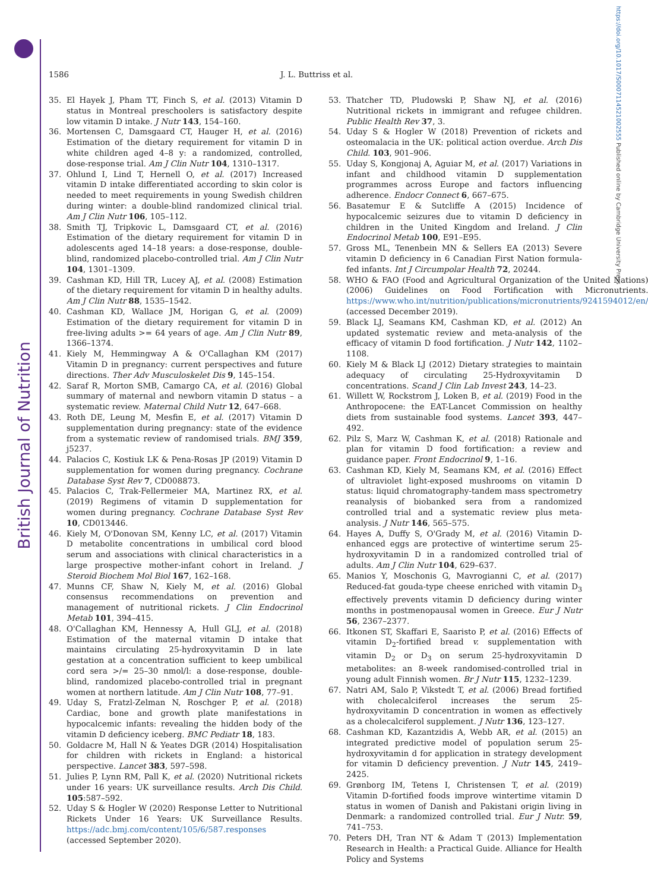British Journal of Nutrition
https://doi.org/10.1017/S0007114521002555 Published online by Cambridge University Press
1586 J. L. Buttriss et al.
35. El Hayek J, Pham TT, Finch S, et al. (2013) Vitamin D status in Montreal preschoolers is satisfactory despite low vitamin D intake. J Nutr 143, 154–160.
36. Mortensen C, Damsgaard CT, Hauger H, et al. (2016) Estimation of the dietary requirement for vitamin D in white children aged 4–8 y: a randomized, controlled, dose-response trial. Am J Clin Nutr 104, 1310–1317.
37. Ohlund I, Lind T, Hernell O, et al. (2017) Increased vitamin D intake differentiated according to skin color is needed to meet requirements in young Swedish children during winter: a double-blind randomized clinical trial. Am J Clin Nutr 106, 105–112.
38. Smith TJ, Tripkovic L, Damsgaard CT, et al. (2016) Estimation of the dietary requirement for vitamin D in adolescents aged 14–18 years: a dose-response, double-blind, randomized placebo-controlled trial. Am J Clin Nutr 104, 1301–1309.
39. Cashman KD, Hill TR, Lucey AJ, et al. (2008) Estimation of the dietary requirement for vitamin D in healthy adults. Am J Clin Nutr 88, 1535–1542.
40. Cashman KD, Wallace JM, Horigan G, et al. (2009) Estimation of the dietary requirement for vitamin D in free-living adults >= 64 years of age. Am J Clin Nutr 89, 1366–1374.
41. Kiely M, Hemmingway A & O'Callaghan KM (2017) Vitamin D in pregnancy: current perspectives and future directions. Ther Adv Musculoskelet Dis 9, 145–154.
42. Saraf R, Morton SMB, Camargo CA, et al. (2016) Global summary of maternal and newborn vitamin D status – a systematic review. Maternal Child Nutr 12, 647–668.
43. Roth DE, Leung M, Mesfin E, et al. (2017) Vitamin D supplementation during pregnancy: state of the evidence from a systematic review of randomised trials. BMJ 359, j5237.
44. Palacios C, Kostiuk LK & Pena-Rosas JP (2019) Vitamin D supplementation for women during pregnancy. Cochrane Database Syst Rev 7, CD008873.
45. Palacios C, Trak-Fellermeier MA, Martinez RX, et al. (2019) Regimens of vitamin D supplementation for women during pregnancy. Cochrane Database Syst Rev 10, CD013446.
46. Kiely M, O'Donovan SM, Kenny LC, et al. (2017) Vitamin D metabolite concentrations in umbilical cord blood serum and associations with clinical characteristics in a large prospective mother-infant cohort in Ireland. J Steroid Biochem Mol Biol 167, 162–168.
47. Munns CF, Shaw N, Kiely M, et al. (2016) Global consensus recommendations on prevention and management of nutritional rickets. J Clin Endocrinol Metab 101, 394–415.
48. O'Callaghan KM, Hennessy A, Hull GLJ, et al. (2018) Estimation of the maternal vitamin D intake that maintains circulating 25-hydroxyvitamin D in late gestation at a concentration sufficient to keep umbilical cord sera >/= 25–30 nmol/l: a dose-response, double-blind, randomized placebo-controlled trial in pregnant women at northern latitude. Am J Clin Nutr 108, 77–91.
49. Uday S, Fratzl-Zelman N, Roschger P, et al. (2018) Cardiac, bone and growth plate manifestations in hypocalcemic infants: revealing the hidden body of the vitamin D deficiency iceberg. BMC Pediatr 18, 183.
50. Goldacre M, Hall N & Yeates DGR (2014) Hospitalisation for children with rickets in England: a historical perspective. Lancet 383, 597–598.
51. Julies P, Lynn RM, Pall K, et al. (2020) Nutritional rickets under 16 years: UK surveillance results. Arch Dis Child. 105:587–592.
52. Uday S & Hogler W (2020) Response Letter to Nutritional Rickets Under 16 Years: UK Surveillance Results. https://adc.bmj.com/content/105/6/587.responses (accessed September 2020).
53. Thatcher TD, Pludowski P, Shaw NJ, et al. (2016) Nutritional rickets in immigrant and refugee children. Public Health Rev 37, 3.
54. Uday S & Hogler W (2018) Prevention of rickets and osteomalacia in the UK: political action overdue. Arch Dis Child. 103, 901–906.
55. Uday S, Kongjonaj A, Aguiar M, et al. (2017) Variations in infant and childhood vitamin D supplementation programmes across Europe and factors influencing adherence. Endocr Connect 6, 667–675.
56. Basatemur E & Sutcliffe A (2015) Incidence of hypocalcemic seizures due to vitamin D deficiency in children in the United Kingdom and Ireland. J Clin Endocrinol Metab 100, E91–E95.
57. Gross ML, Tenenbein MN & Sellers EA (2013) Severe vitamin D deficiency in 6 Canadian First Nation formula-fed infants. Int J Circumpolar Health 72, 20244.
58. WHO & FAO (Food and Agricultural Organization of the United Nations) (2006) Guidelines on Food Fortification with Micronutrients. https://www.who.int/nutrition/publications/micronutrients/9241594012/en/ (accessed December 2019).
59. Black LJ, Seamans KM, Cashman KD, et al. (2012) An updated systematic review and meta-analysis of the efficacy of vitamin D food fortification. J Nutr 142, 1102–1108.
60. Kiely M & Black LJ (2012) Dietary strategies to maintain adequacy of circulating 25-Hydroxyvitamin D concentrations. Scand J Clin Lab Invest 243, 14–23.
61. Willett W, Rockstrom J, Loken B, et al. (2019) Food in the Anthropocene: the EAT-Lancet Commission on healthy diets from sustainable food systems. Lancet 393, 447–492.
62. Pilz S, Marz W, Cashman K, et al. (2018) Rationale and plan for vitamin D food fortification: a review and guidance paper. Front Endocrinol 9, 1–16.
63. Cashman KD, Kiely M, Seamans KM, et al. (2016) Effect of ultraviolet light-exposed mushrooms on vitamin D status: liquid chromatography-tandem mass spectrometry reanalysis of biobanked sera from a randomized controlled trial and a systematic review plus meta-analysis. J Nutr 146, 565–575.
64. Hayes A, Duffy S, O'Grady M, et al. (2016) Vitamin D-enhanced eggs are protective of wintertime serum 25-hydroxyvitamin D in a randomized controlled trial of adults. Am J Clin Nutr 104, 629–637.
65. Manios Y, Moschonis G, Mavrogianni C, et al. (2017) Reduced-fat gouda-type cheese enriched with vitamin D<sub>3</sub> effectively prevents vitamin D deficiency during winter months in postmenopausal women in Greece. Eur J Nutr 56, 2367–2377.
66. Itkonen ST, Skaffari E, Saaristo P, et al. (2016) Effects of vitamin D<sub>2</sub>-fortified bread v. supplementation with vitamin D<sub>2</sub> or D<sub>3</sub> on serum 25-hydroxyvitamin D metabolites: an 8-week randomised-controlled trial in young adult Finnish women. Br J Nutr 115, 1232–1239.
67. Natri AM, Salo P, Vikstedt T, et al. (2006) Bread fortified with cholecalciferol increases the serum 25-hydroxyvitamin D concentration in women as effectively as a cholecalciferol supplement. J Nutr 136, 123–127.
68. Cashman KD, Kazantzidis A, Webb AR, et al. (2015) an integrated predictive model of population serum 25-hydroxyvitamin d for application in strategy development for vitamin D deficiency prevention. J Nutr 145, 2419–2425.
69. Grønborg IM, Tetens I, Christensen T, et al. (2019) Vitamin D-fortified foods improve wintertime vitamin D status in women of Danish and Pakistani origin living in Denmark: a randomized controlled trial. Eur J Nutr. 59, 741–753.
70. Peters DH, Tran NT & Adam T (2013) Implementation Research in Health: a Practical Guide. Alliance for Health Policy and Systems